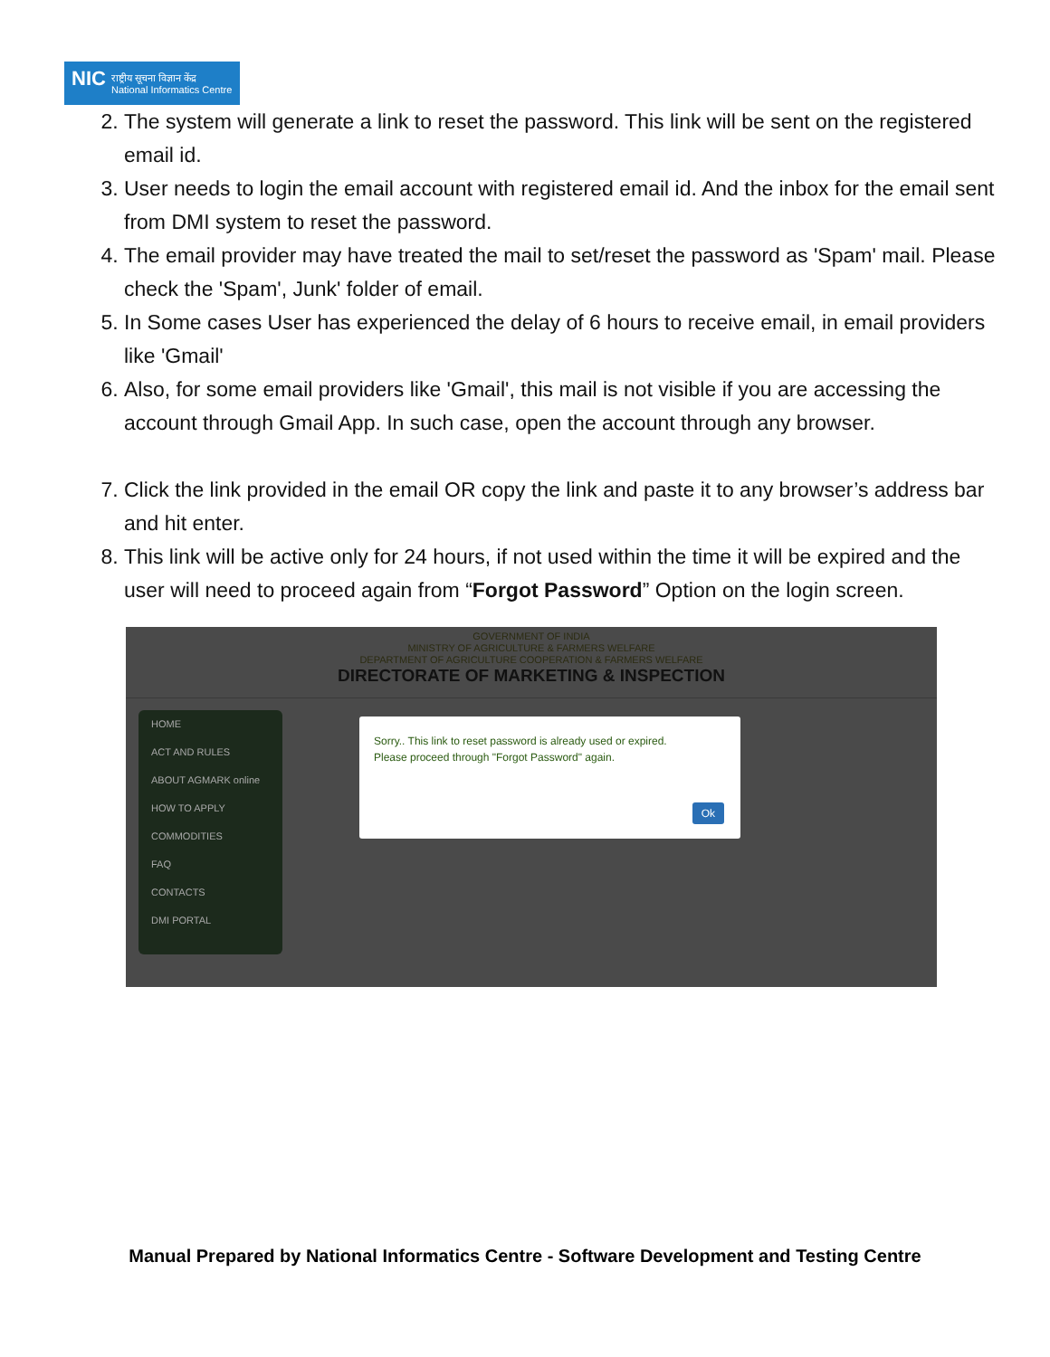NIC राष्ट्रीय सूचना विज्ञान केंद्र
National Informatics Centre
2. The system will generate a link to reset the password. This link will be sent on the registered email id.
3. User needs to login the email account with registered email id. And the inbox for the email sent from DMI system to reset the password.
4. The email provider may have treated the mail to set/reset the password as 'Spam' mail. Please check the 'Spam', Junk' folder of email.
5. In Some cases User has experienced the delay of 6 hours to receive email, in email providers like 'Gmail'
6. Also, for some email providers like 'Gmail', this mail is not visible if you are accessing the account through Gmail App. In such case, open the account through any browser.
7. Click the link provided in the email OR copy the link and paste it to any browser’s address bar and hit enter.
8. This link will be active only for 24 hours, if not used within the time it will be expired and the user will need to proceed again from “Forgot Password” Option on the login screen.
GOVERNMENT OF INDIA
MINISTRY OF AGRICULTURE & FARMERS WELFARE
DEPARTMENT OF AGRICULTURE COOPERATION & FARMERS WELFARE
DIRECTORATE OF MARKETING & INSPECTION
HOME
ACT AND RULES
ABOUT AGMARK online
HOW TO APPLY
COMMODITIES
FAQ
CONTACTS
DMI PORTAL
Sorry.. This link to reset password is already used or expired.
Please proceed through "Forgot Password" again.
Ok
Manual Prepared by National Informatics Centre - Software Development and Testing Centre